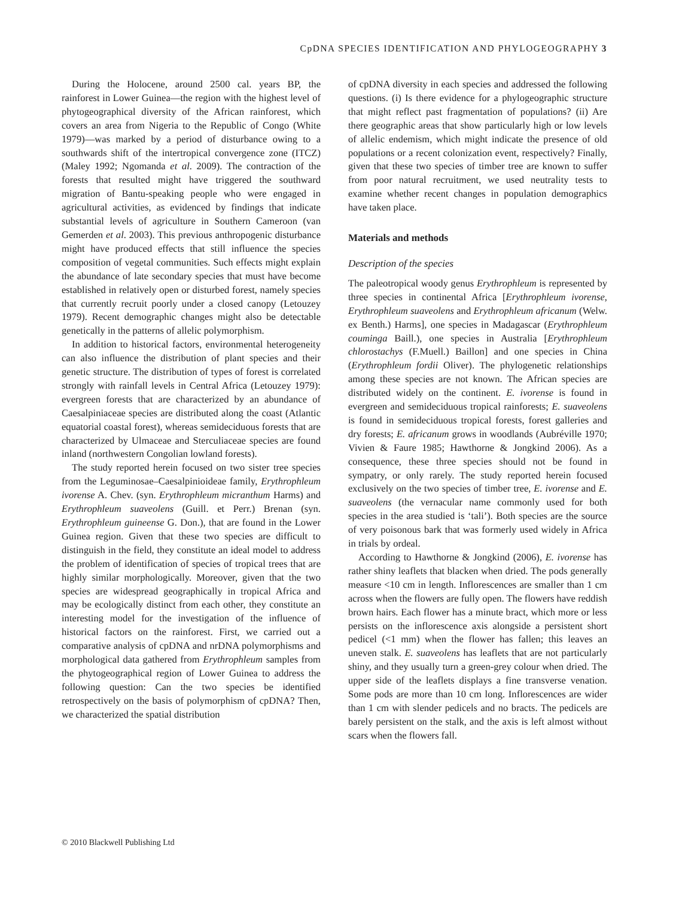CpDNA SPECIES IDENTIFICATION AND PHYLOGEOGRAPHY 3
During the Holocene, around 2500 cal. years BP, the rainforest in Lower Guinea—the region with the highest level of phytogeographical diversity of the African rainforest, which covers an area from Nigeria to the Republic of Congo (White 1979)—was marked by a period of disturbance owing to a southwards shift of the intertropical convergence zone (ITCZ) (Maley 1992; Ngomanda et al. 2009). The contraction of the forests that resulted might have triggered the southward migration of Bantu-speaking people who were engaged in agricultural activities, as evidenced by findings that indicate substantial levels of agriculture in Southern Cameroon (van Gemerden et al. 2003). This previous anthropogenic disturbance might have produced effects that still influence the species composition of vegetal communities. Such effects might explain the abundance of late secondary species that must have become established in relatively open or disturbed forest, namely species that currently recruit poorly under a closed canopy (Letouzey 1979). Recent demographic changes might also be detectable genetically in the patterns of allelic polymorphism.
In addition to historical factors, environmental heterogeneity can also influence the distribution of plant species and their genetic structure. The distribution of types of forest is correlated strongly with rainfall levels in Central Africa (Letouzey 1979): evergreen forests that are characterized by an abundance of Caesalpiniaceae species are distributed along the coast (Atlantic equatorial coastal forest), whereas semideciduous forests that are characterized by Ulmaceae and Sterculiaceae species are found inland (northwestern Congolian lowland forests).
The study reported herein focused on two sister tree species from the Leguminosae–Caesalpinioideae family, Erythrophleum ivorense A. Chev. (syn. Erythrophleum micranthum Harms) and Erythrophleum suaveolens (Guill. et Perr.) Brenan (syn. Erythrophleum guineense G. Don.), that are found in the Lower Guinea region. Given that these two species are difficult to distinguish in the field, they constitute an ideal model to address the problem of identification of species of tropical trees that are highly similar morphologically. Moreover, given that the two species are widespread geographically in tropical Africa and may be ecologically distinct from each other, they constitute an interesting model for the investigation of the influence of historical factors on the rainforest. First, we carried out a comparative analysis of cpDNA and nrDNA polymorphisms and morphological data gathered from Erythrophleum samples from the phytogeographical region of Lower Guinea to address the following question: Can the two species be identified retrospectively on the basis of polymorphism of cpDNA? Then, we characterized the spatial distribution
of cpDNA diversity in each species and addressed the following questions. (i) Is there evidence for a phylogeographic structure that might reflect past fragmentation of populations? (ii) Are there geographic areas that show particularly high or low levels of allelic endemism, which might indicate the presence of old populations or a recent colonization event, respectively? Finally, given that these two species of timber tree are known to suffer from poor natural recruitment, we used neutrality tests to examine whether recent changes in population demographics have taken place.
Materials and methods
Description of the species
The paleotropical woody genus Erythrophleum is represented by three species in continental Africa [Erythrophleum ivorense, Erythrophleum suaveolens and Erythrophleum africanum (Welw. ex Benth.) Harms], one species in Madagascar (Erythrophleum couminga Baill.), one species in Australia [Erythrophleum chlorostachys (F.Muell.) Baillon] and one species in China (Erythrophleum fordii Oliver). The phylogenetic relationships among these species are not known. The African species are distributed widely on the continent. E. ivorense is found in evergreen and semideciduous tropical rainforests; E. suaveolens is found in semideciduous tropical forests, forest galleries and dry forests; E. africanum grows in woodlands (Aubréville 1970; Vivien & Faure 1985; Hawthorne & Jongkind 2006). As a consequence, these three species should not be found in sympatry, or only rarely. The study reported herein focused exclusively on the two species of timber tree, E. ivorense and E. suaveolens (the vernacular name commonly used for both species in the area studied is ‘tali’). Both species are the source of very poisonous bark that was formerly used widely in Africa in trials by ordeal.
According to Hawthorne & Jongkind (2006), E. ivorense has rather shiny leaflets that blacken when dried. The pods generally measure <10 cm in length. Inflorescences are smaller than 1 cm across when the flowers are fully open. The flowers have reddish brown hairs. Each flower has a minute bract, which more or less persists on the inflorescence axis alongside a persistent short pedicel (<1 mm) when the flower has fallen; this leaves an uneven stalk. E. suaveolens has leaflets that are not particularly shiny, and they usually turn a green-grey colour when dried. The upper side of the leaflets displays a fine transverse venation. Some pods are more than 10 cm long. Inflorescences are wider than 1 cm with slender pedicels and no bracts. The pedicels are barely persistent on the stalk, and the axis is left almost without scars when the flowers fall.
© 2010 Blackwell Publishing Ltd